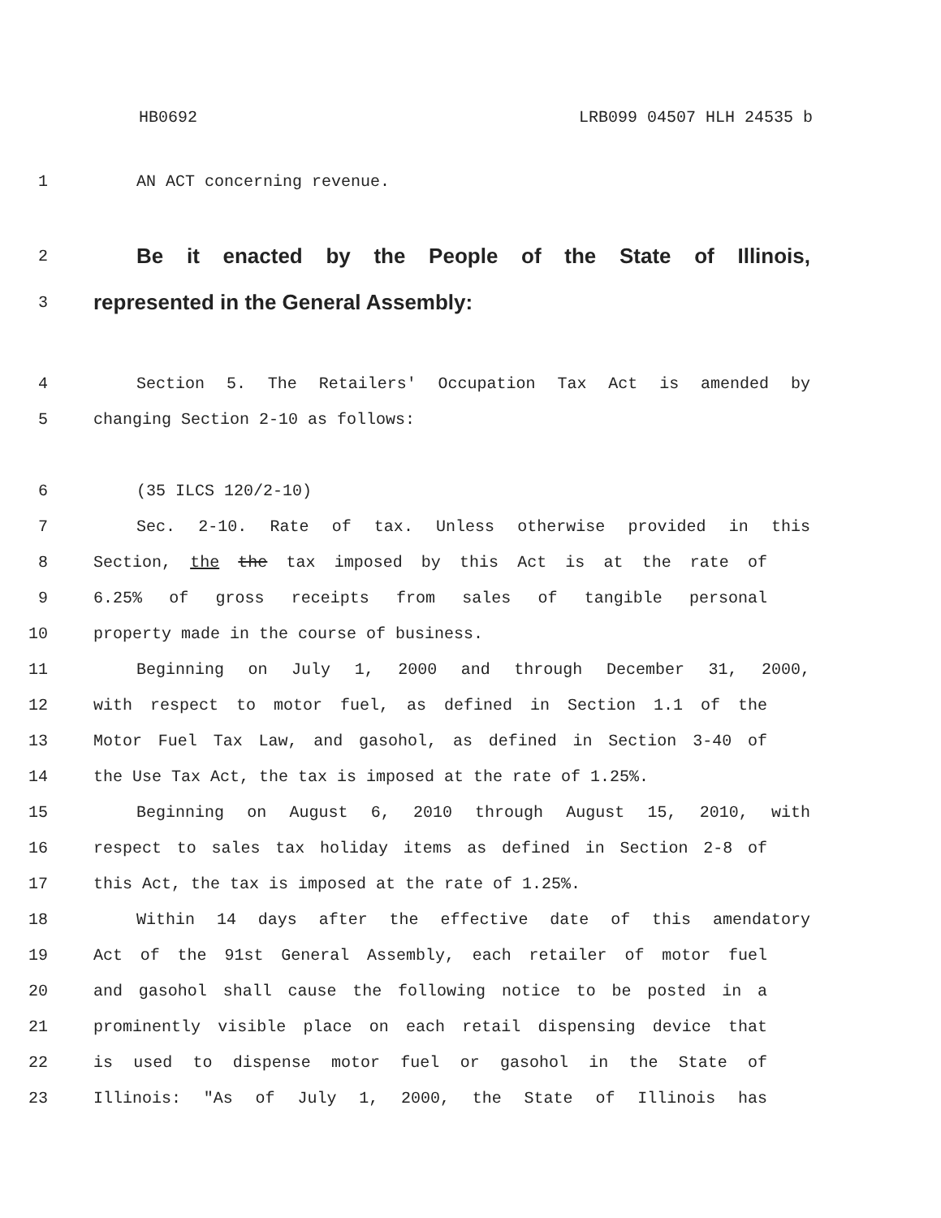HB0692 LRB099 04507 HLH 24535 b
1 AN ACT concerning revenue.
2
Be it enacted by the People of the State of Illinois,
3
represented in the General Assembly:
4 Section 5. The Retailers' Occupation Tax Act is amended by
5 changing Section 2-10 as follows:
6 (35 ILCS 120/2-10)
7 Sec. 2-10. Rate of tax. Unless otherwise provided in this
8 Section, the the tax imposed by this Act is at the rate of
9 6.25% of gross receipts from sales of tangible personal
10 property made in the course of business.
11 Beginning on July 1, 2000 and through December 31, 2000,
12 with respect to motor fuel, as defined in Section 1.1 of the
13 Motor Fuel Tax Law, and gasohol, as defined in Section 3-40 of
14 the Use Tax Act, the tax is imposed at the rate of 1.25%.
15 Beginning on August 6, 2010 through August 15, 2010, with
16 respect to sales tax holiday items as defined in Section 2-8 of
17 this Act, the tax is imposed at the rate of 1.25%.
18 Within 14 days after the effective date of this amendatory
19 Act of the 91st General Assembly, each retailer of motor fuel
20 and gasohol shall cause the following notice to be posted in a
21 prominently visible place on each retail dispensing device that
22 is used to dispense motor fuel or gasohol in the State of
23 Illinois: "As of July 1, 2000, the State of Illinois has